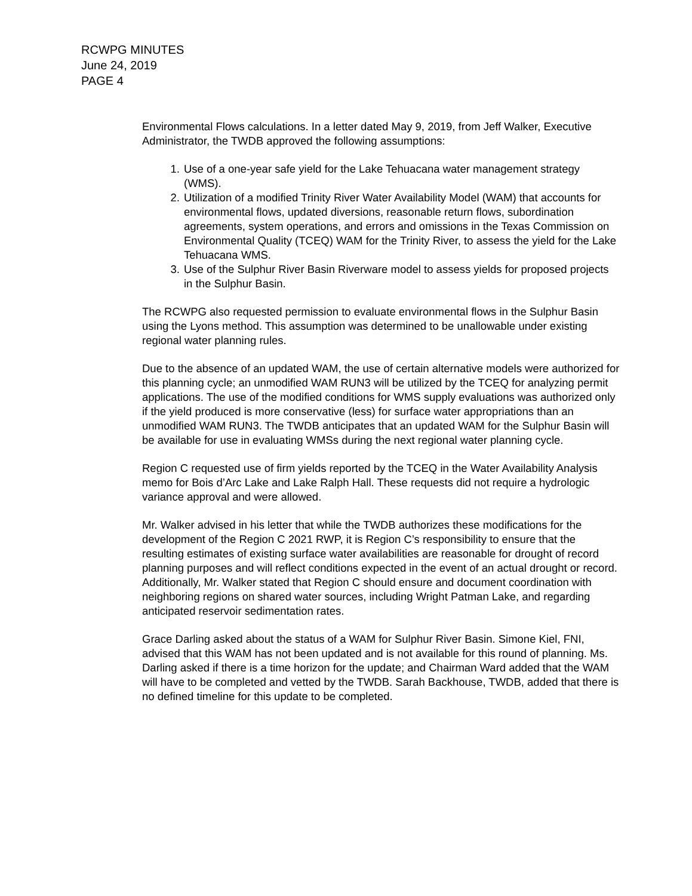RCWPG MINUTES
June 24, 2019
PAGE 4
Environmental Flows calculations. In a letter dated May 9, 2019, from Jeff Walker, Executive Administrator, the TWDB approved the following assumptions:
1. Use of a one-year safe yield for the Lake Tehuacana water management strategy (WMS).
2. Utilization of a modified Trinity River Water Availability Model (WAM) that accounts for environmental flows, updated diversions, reasonable return flows, subordination agreements, system operations, and errors and omissions in the Texas Commission on Environmental Quality (TCEQ) WAM for the Trinity River, to assess the yield for the Lake Tehuacana WMS.
3. Use of the Sulphur River Basin Riverware model to assess yields for proposed projects in the Sulphur Basin.
The RCWPG also requested permission to evaluate environmental flows in the Sulphur Basin using the Lyons method. This assumption was determined to be unallowable under existing regional water planning rules.
Due to the absence of an updated WAM, the use of certain alternative models were authorized for this planning cycle; an unmodified WAM RUN3 will be utilized by the TCEQ for analyzing permit applications. The use of the modified conditions for WMS supply evaluations was authorized only if the yield produced is more conservative (less) for surface water appropriations than an unmodified WAM RUN3. The TWDB anticipates that an updated WAM for the Sulphur Basin will be available for use in evaluating WMSs during the next regional water planning cycle.
Region C requested use of firm yields reported by the TCEQ in the Water Availability Analysis memo for Bois d’Arc Lake and Lake Ralph Hall. These requests did not require a hydrologic variance approval and were allowed.
Mr. Walker advised in his letter that while the TWDB authorizes these modifications for the development of the Region C 2021 RWP, it is Region C’s responsibility to ensure that the resulting estimates of existing surface water availabilities are reasonable for drought of record planning purposes and will reflect conditions expected in the event of an actual drought or record. Additionally, Mr. Walker stated that Region C should ensure and document coordination with neighboring regions on shared water sources, including Wright Patman Lake, and regarding anticipated reservoir sedimentation rates.
Grace Darling asked about the status of a WAM for Sulphur River Basin. Simone Kiel, FNI, advised that this WAM has not been updated and is not available for this round of planning. Ms. Darling asked if there is a time horizon for the update; and Chairman Ward added that the WAM will have to be completed and vetted by the TWDB. Sarah Backhouse, TWDB, added that there is no defined timeline for this update to be completed.